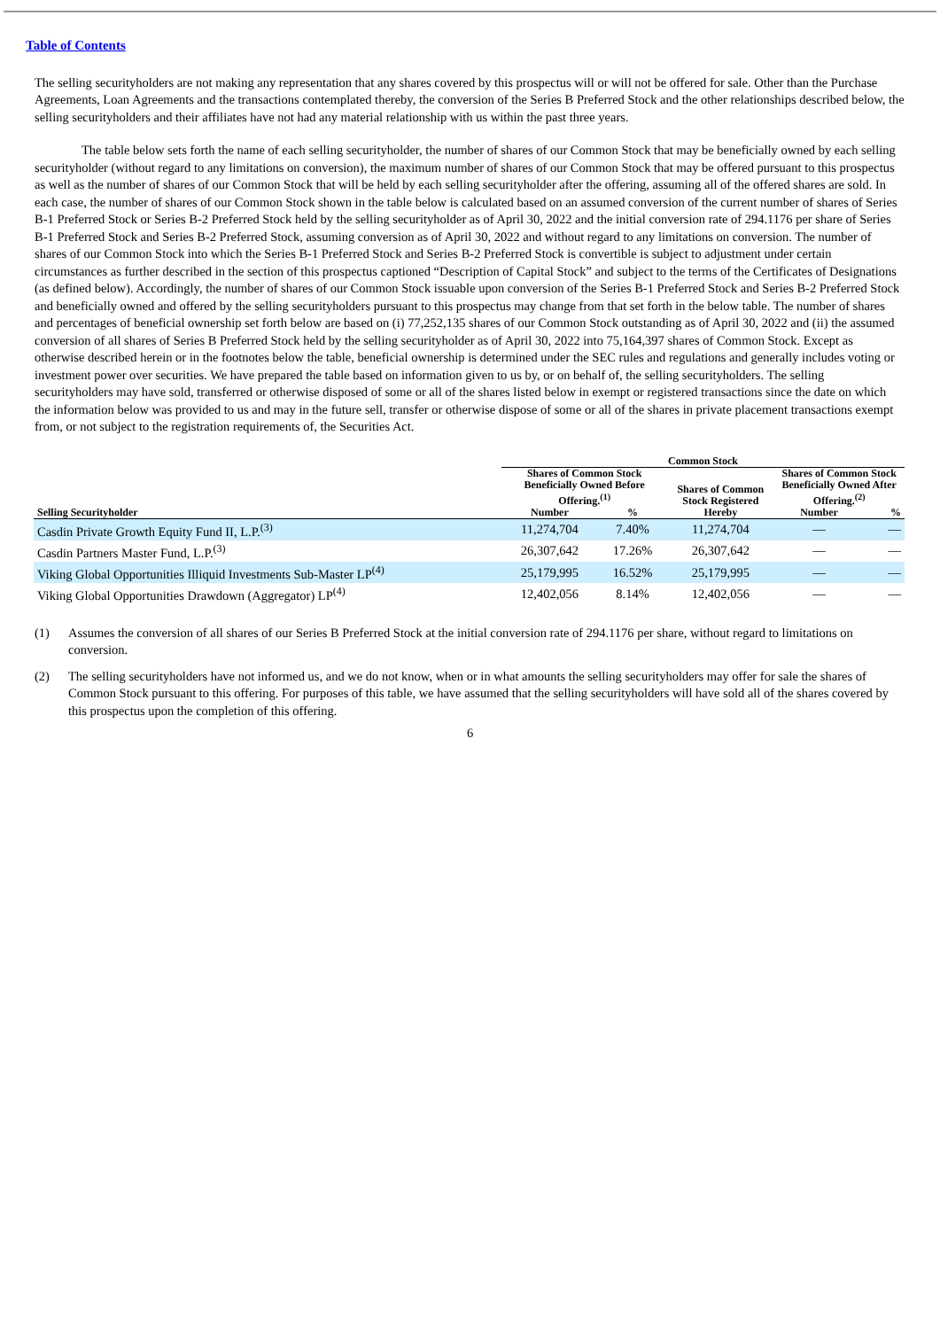Table of Contents
The selling securityholders are not making any representation that any shares covered by this prospectus will or will not be offered for sale. Other than the Purchase Agreements, Loan Agreements and the transactions contemplated thereby, the conversion of the Series B Preferred Stock and the other relationships described below, the selling securityholders and their affiliates have not had any material relationship with us within the past three years.
The table below sets forth the name of each selling securityholder, the number of shares of our Common Stock that may be beneficially owned by each selling securityholder (without regard to any limitations on conversion), the maximum number of shares of our Common Stock that may be offered pursuant to this prospectus as well as the number of shares of our Common Stock that will be held by each selling securityholder after the offering, assuming all of the offered shares are sold. In each case, the number of shares of our Common Stock shown in the table below is calculated based on an assumed conversion of the current number of shares of Series B-1 Preferred Stock or Series B-2 Preferred Stock held by the selling securityholder as of April 30, 2022 and the initial conversion rate of 294.1176 per share of Series B-1 Preferred Stock and Series B-2 Preferred Stock, assuming conversion as of April 30, 2022 and without regard to any limitations on conversion. The number of shares of our Common Stock into which the Series B-1 Preferred Stock and Series B-2 Preferred Stock is convertible is subject to adjustment under certain circumstances as further described in the section of this prospectus captioned “Description of Capital Stock” and subject to the terms of the Certificates of Designations (as defined below). Accordingly, the number of shares of our Common Stock issuable upon conversion of the Series B-1 Preferred Stock and Series B-2 Preferred Stock and beneficially owned and offered by the selling securityholders pursuant to this prospectus may change from that set forth in the below table. The number of shares and percentages of beneficial ownership set forth below are based on (i) 77,252,135 shares of our Common Stock outstanding as of April 30, 2022 and (ii) the assumed conversion of all shares of Series B Preferred Stock held by the selling securityholder as of April 30, 2022 into 75,164,397 shares of Common Stock. Except as otherwise described herein or in the footnotes below the table, beneficial ownership is determined under the SEC rules and regulations and generally includes voting or investment power over securities. We have prepared the table based on information given to us by, or on behalf of, the selling securityholders. The selling securityholders may have sold, transferred or otherwise disposed of some or all of the shares listed below in exempt or registered transactions since the date on which the information below was provided to us and may in the future sell, transfer or otherwise dispose of some or all of the shares in private placement transactions exempt from, or not subject to the registration requirements of, the Securities Act.
| | Common Stock | | | | |
| --- | --- | --- | --- | --- | --- |
| | Shares of Common Stock Beneficially Owned Before Offering.<sup>(1)</sup> | | Shares of Common Stock Registered Hereby | Shares of Common Stock Beneficially Owned After Offering.<sup>(2)</sup> | |
| Selling Securityholder | Number | % | | Number | % |
| Casdin Private Growth Equity Fund II, L.P.<sup>(3)</sup> | 11,274,704 | 7.40% | 11,274,704 | — | — |
| Casdin Partners Master Fund, L.P.<sup>(3)</sup> | 26,307,642 | 17.26% | 26,307,642 | — | — |
| Viking Global Opportunities Illiquid Investments Sub-Master LP<sup>(4)</sup> | 25,179,995 | 16.52% | 25,179,995 | — | — |
| Viking Global Opportunities Drawdown (Aggregator) LP<sup>(4)</sup> | 12,402,056 | 8.14% | 12,402,056 | — | — |
(1) Assumes the conversion of all shares of our Series B Preferred Stock at the initial conversion rate of 294.1176 per share, without regard to limitations on conversion.
(2) The selling securityholders have not informed us, and we do not know, when or in what amounts the selling securityholders may offer for sale the shares of Common Stock pursuant to this offering. For purposes of this table, we have assumed that the selling securityholders will have sold all of the shares covered by this prospectus upon the completion of this offering.
6